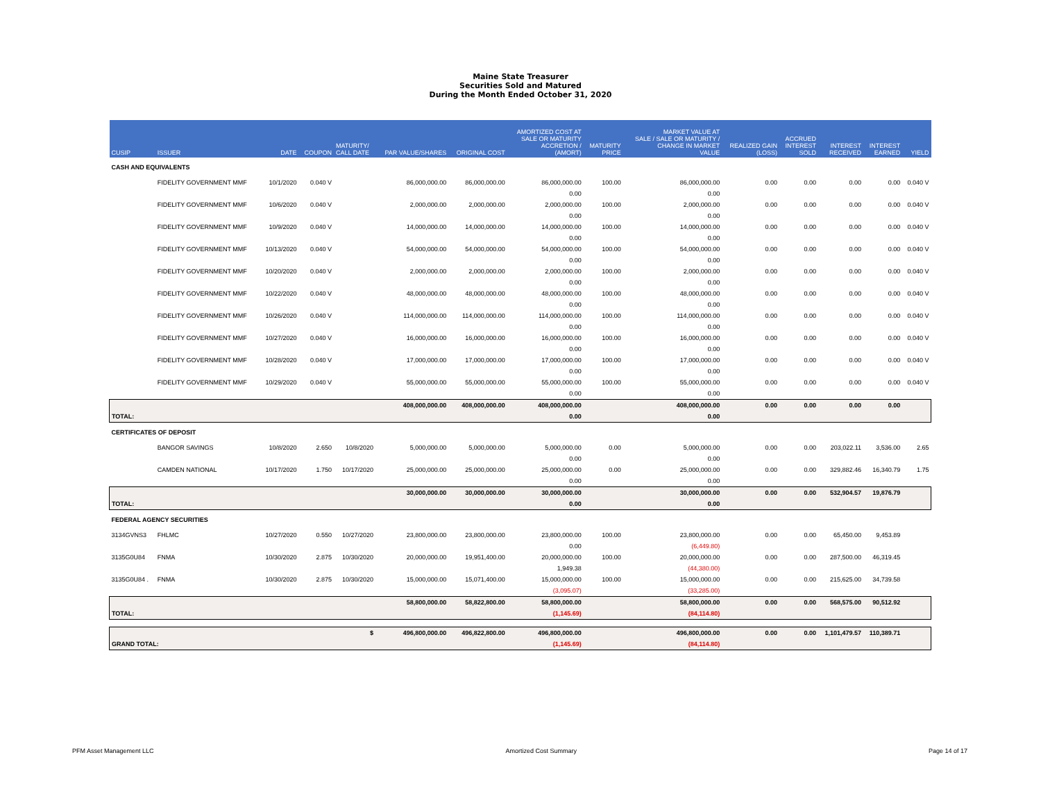Maine State Treasurer
Securities Sold and Matured
During the Month Ended October 31, 2020
| CUSIP | ISSUER | DATE | COUPON | MATURITY/ CALL DATE | PAR VALUE/SHARES | ORIGINAL COST | AMORTIZED COST AT SALE OR MATURITY ACCRETION / (AMORT) | MATURITY PRICE | MARKET VALUE AT SALE / SALE OR MATURITY / CHANGE IN MARKET VALUE | REALIZED GAIN (LOSS) | ACCRUED INTEREST SOLD | INTEREST RECEIVED | INTEREST EARNED | YIELD |
| --- | --- | --- | --- | --- | --- | --- | --- | --- | --- | --- | --- | --- | --- | --- |
| CASH AND EQUIVALENTS | | | | | | | | | | | | | | |
| | FIDELITY GOVERNMENT MMF | 10/1/2020 | 0.040 V | | 86,000,000.00 | 86,000,000.00 | 86,000,000.00 | 100.00 | 86,000,000.00 | 0.00 | 0.00 | 0.00 | 0.00 | 0.040 V |
| | | | | | | | 0.00 | | 0.00 | | | | | |
| | FIDELITY GOVERNMENT MMF | 10/6/2020 | 0.040 V | | 2,000,000.00 | 2,000,000.00 | 2,000,000.00 | 100.00 | 2,000,000.00 | 0.00 | 0.00 | 0.00 | 0.00 | 0.040 V |
| | | | | | | | 0.00 | | 0.00 | | | | | |
| | FIDELITY GOVERNMENT MMF | 10/9/2020 | 0.040 V | | 14,000,000.00 | 14,000,000.00 | 14,000,000.00 | 100.00 | 14,000,000.00 | 0.00 | 0.00 | 0.00 | 0.00 | 0.040 V |
| | | | | | | | 0.00 | | 0.00 | | | | | |
| | FIDELITY GOVERNMENT MMF | 10/13/2020 | 0.040 V | | 54,000,000.00 | 54,000,000.00 | 54,000,000.00 | 100.00 | 54,000,000.00 | 0.00 | 0.00 | 0.00 | 0.00 | 0.040 V |
| | | | | | | | 0.00 | | 0.00 | | | | | |
| | FIDELITY GOVERNMENT MMF | 10/20/2020 | 0.040 V | | 2,000,000.00 | 2,000,000.00 | 2,000,000.00 | 100.00 | 2,000,000.00 | 0.00 | 0.00 | 0.00 | 0.00 | 0.040 V |
| | | | | | | | 0.00 | | 0.00 | | | | | |
| | FIDELITY GOVERNMENT MMF | 10/22/2020 | 0.040 V | | 48,000,000.00 | 48,000,000.00 | 48,000,000.00 | 100.00 | 48,000,000.00 | 0.00 | 0.00 | 0.00 | 0.00 | 0.040 V |
| | | | | | | | 0.00 | | 0.00 | | | | | |
| | FIDELITY GOVERNMENT MMF | 10/26/2020 | 0.040 V | | 114,000,000.00 | 114,000,000.00 | 114,000,000.00 | 100.00 | 114,000,000.00 | 0.00 | 0.00 | 0.00 | 0.00 | 0.040 V |
| | | | | | | | 0.00 | | 0.00 | | | | | |
| | FIDELITY GOVERNMENT MMF | 10/27/2020 | 0.040 V | | 16,000,000.00 | 16,000,000.00 | 16,000,000.00 | 100.00 | 16,000,000.00 | 0.00 | 0.00 | 0.00 | 0.00 | 0.040 V |
| | | | | | | | 0.00 | | 0.00 | | | | | |
| | FIDELITY GOVERNMENT MMF | 10/28/2020 | 0.040 V | | 17,000,000.00 | 17,000,000.00 | 17,000,000.00 | 100.00 | 17,000,000.00 | 0.00 | 0.00 | 0.00 | 0.00 | 0.040 V |
| | | | | | | | 0.00 | | 0.00 | | | | | |
| | FIDELITY GOVERNMENT MMF | 10/29/2020 | 0.040 V | | 55,000,000.00 | 55,000,000.00 | 55,000,000.00 | 100.00 | 55,000,000.00 | 0.00 | 0.00 | 0.00 | 0.00 | 0.040 V |
| | | | | | | | 0.00 | | 0.00 | | | | | |
| | | | | | 408,000,000.00 | 408,000,000.00 | 408,000,000.00 | | 408,000,000.00 | 0.00 | 0.00 | 0.00 | 0.00 | |
| TOTAL: | | | | | | | 0.00 | | 0.00 | | | | | |
| CERTIFICATES OF DEPOSIT | | | | | | | | | | | | | | |
| | BANGOR SAVINGS | 10/8/2020 | 2.650 | 10/8/2020 | 5,000,000.00 | 5,000,000.00 | 5,000,000.00 | 0.00 | 5,000,000.00 | 0.00 | 0.00 | 203,022.11 | 3,536.00 | 2.65 |
| | | | | | | | 0.00 | | 0.00 | | | | | |
| | CAMDEN NATIONAL | 10/17/2020 | 1.750 | 10/17/2020 | 25,000,000.00 | 25,000,000.00 | 25,000,000.00 | 0.00 | 25,000,000.00 | 0.00 | 0.00 | 329,882.46 | 16,340.79 | 1.75 |
| | | | | | | | 0.00 | | 0.00 | | | | | |
| | | | | | 30,000,000.00 | 30,000,000.00 | 30,000,000.00 | | 30,000,000.00 | 0.00 | 0.00 | 532,904.57 | 19,876.79 | |
| TOTAL: | | | | | | | 0.00 | | 0.00 | | | | | |
| FEDERAL AGENCY SECURITIES | | | | | | | | | | | | | | |
| 3134GVNS3 | FHLMC | 10/27/2020 | 0.550 | 10/27/2020 | 23,800,000.00 | 23,800,000.00 | 23,800,000.00 | 100.00 | 23,800,000.00 | 0.00 | 0.00 | 65,450.00 | 9,453.89 | |
| | | | | | | | 0.00 | | (6,449.80) | | | | | |
| 3135G0U84 | FNMA | 10/30/2020 | 2.875 | 10/30/2020 | 20,000,000.00 | 19,951,400.00 | 20,000,000.00 | 100.00 | 20,000,000.00 | 0.00 | 0.00 | 287,500.00 | 46,319.45 | |
| | | | | | | | 1,949.38 | | (44,380.00) | | | | | |
| 3135G0U84 . | FNMA | 10/30/2020 | 2.875 | 10/30/2020 | 15,000,000.00 | 15,071,400.00 | 15,000,000.00 | 100.00 | 15,000,000.00 | 0.00 | 0.00 | 215,625.00 | 34,739.58 | |
| | | | | | | | (3,095.07) | | (33,285.00) | | | | | |
| | | | | | 58,800,000.00 | 58,822,800.00 | 58,800,000.00 | | 58,800,000.00 | 0.00 | 0.00 | 568,575.00 | 90,512.92 | |
| TOTAL: | | | | | | | (1,145.69) | | (84,114.80) | | | | | |
| $ | | | | | 496,800,000.00 | 496,822,800.00 | 496,800,000.00 | | 496,800,000.00 | 0.00 | 0.00 | 1,101,479.57 | 110,389.71 | |
| GRAND TOTAL: | | | | | | | (1,145.69) | | (84,114.80) | | | | | |
PFM Asset Management LLC Amortized Cost Summary Page 14 of 17